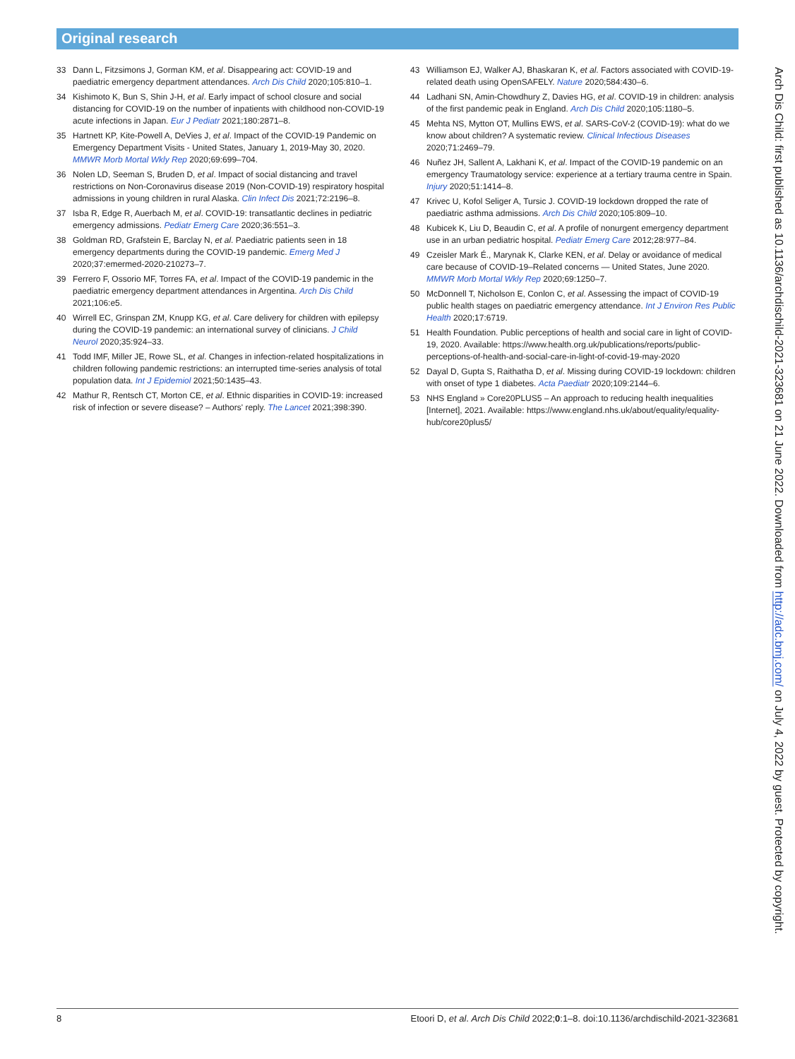Original research
33 Dann L, Fitzsimons J, Gorman KM, et al. Disappearing act: COVID-19 and paediatric emergency department attendances. Arch Dis Child 2020;105:810–1.
34 Kishimoto K, Bun S, Shin J-H, et al. Early impact of school closure and social distancing for COVID-19 on the number of inpatients with childhood non-COVID-19 acute infections in Japan. Eur J Pediatr 2021;180:2871–8.
35 Hartnett KP, Kite-Powell A, DeVies J, et al. Impact of the COVID-19 Pandemic on Emergency Department Visits - United States, January 1, 2019-May 30, 2020. MMWR Morb Mortal Wkly Rep 2020;69:699–704.
36 Nolen LD, Seeman S, Bruden D, et al. Impact of social distancing and travel restrictions on Non-Coronavirus disease 2019 (Non-COVID-19) respiratory hospital admissions in young children in rural Alaska. Clin Infect Dis 2021;72:2196–8.
37 Isba R, Edge R, Auerbach M, et al. COVID-19: transatlantic declines in pediatric emergency admissions. Pediatr Emerg Care 2020;36:551–3.
38 Goldman RD, Grafstein E, Barclay N, et al. Paediatric patients seen in 18 emergency departments during the COVID-19 pandemic. Emerg Med J 2020;37:emermed-2020-210273–7.
39 Ferrero F, Ossorio MF, Torres FA, et al. Impact of the COVID-19 pandemic in the paediatric emergency department attendances in Argentina. Arch Dis Child 2021;106:e5.
40 Wirrell EC, Grinspan ZM, Knupp KG, et al. Care delivery for children with epilepsy during the COVID-19 pandemic: an international survey of clinicians. J Child Neurol 2020;35:924–33.
41 Todd IMF, Miller JE, Rowe SL, et al. Changes in infection-related hospitalizations in children following pandemic restrictions: an interrupted time-series analysis of total population data. Int J Epidemiol 2021;50:1435–43.
42 Mathur R, Rentsch CT, Morton CE, et al. Ethnic disparities in COVID-19: increased risk of infection or severe disease? – Authors' reply. The Lancet 2021;398:390.
43 Williamson EJ, Walker AJ, Bhaskaran K, et al. Factors associated with COVID-19-related death using OpenSAFELY. Nature 2020;584:430–6.
44 Ladhani SN, Amin-Chowdhury Z, Davies HG, et al. COVID-19 in children: analysis of the first pandemic peak in England. Arch Dis Child 2020;105:1180–5.
45 Mehta NS, Mytton OT, Mullins EWS, et al. SARS-CoV-2 (COVID-19): what do we know about children? A systematic review. Clinical Infectious Diseases 2020;71:2469–79.
46 Nuñez JH, Sallent A, Lakhani K, et al. Impact of the COVID-19 pandemic on an emergency Traumatology service: experience at a tertiary trauma centre in Spain. Injury 2020;51:1414–8.
47 Krivec U, Kofol Seliger A, Tursic J. COVID-19 lockdown dropped the rate of paediatric asthma admissions. Arch Dis Child 2020;105:809–10.
48 Kubicek K, Liu D, Beaudin C, et al. A profile of nonurgent emergency department use in an urban pediatric hospital. Pediatr Emerg Care 2012;28:977–84.
49 Czeisler Mark É., Marynak K, Clarke KEN, et al. Delay or avoidance of medical care because of COVID-19–Related concerns — United States, June 2020. MMWR Morb Mortal Wkly Rep 2020;69:1250–7.
50 McDonnell T, Nicholson E, Conlon C, et al. Assessing the impact of COVID-19 public health stages on paediatric emergency attendance. Int J Environ Res Public Health 2020;17:6719.
51 Health Foundation. Public perceptions of health and social care in light of COVID-19, 2020. Available: https://www.health.org.uk/publications/reports/public-perceptions-of-health-and-social-care-in-light-of-covid-19-may-2020
52 Dayal D, Gupta S, Raithatha D, et al. Missing during COVID-19 lockdown: children with onset of type 1 diabetes. Acta Paediatr 2020;109:2144–6.
53 NHS England » Core20PLUS5 – An approach to reducing health inequalities [Internet], 2021. Available: https://www.england.nhs.uk/about/equality/equality-hub/core20plus5/
Arch Dis Child: first published as 10.1136/archdischild-2021-323681 on 21 June 2022. Downloaded from http://adc.bmj.com/ on July 4, 2022 by guest. Protected by copyright.
8 Etoori D, et al. Arch Dis Child 2022;0:1–8. doi:10.1136/archdischild-2021-323681